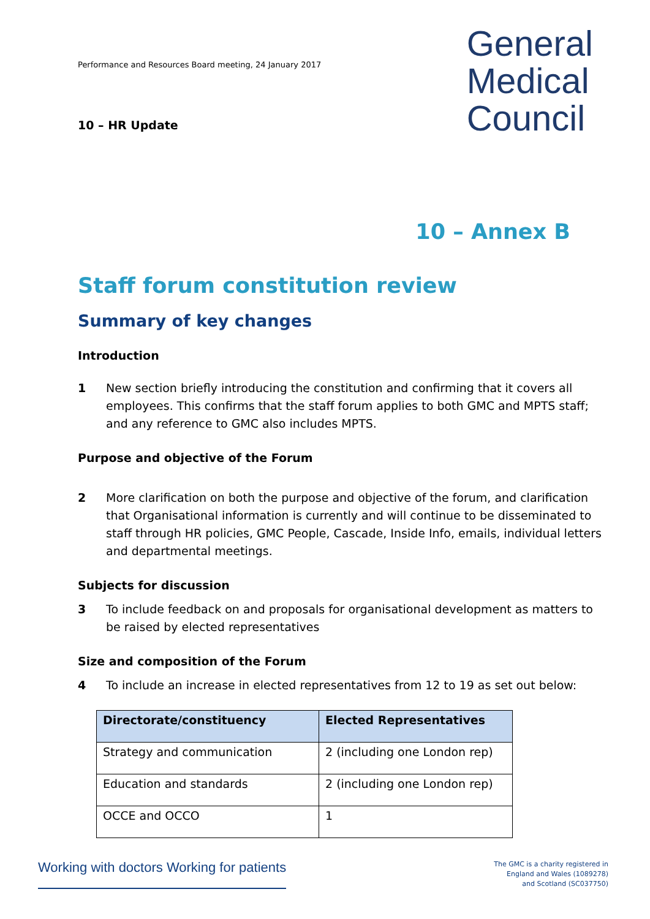Performance and Resources Board meeting, 24 January 2017
10 – HR Update
General
Medical
Council
10 – Annex B
Staff forum constitution review
Summary of key changes
Introduction
1 New section briefly introducing the constitution and confirming that it covers all employees. This confirms that the staff forum applies to both GMC and MPTS staff; and any reference to GMC also includes MPTS.
Purpose and objective of the Forum
2 More clarification on both the purpose and objective of the forum, and clarification that Organisational information is currently and will continue to be disseminated to staff through HR policies, GMC People, Cascade, Inside Info, emails, individual letters and departmental meetings.
Subjects for discussion
3 To include feedback on and proposals for organisational development as matters to be raised by elected representatives
Size and composition of the Forum
4 To include an increase in elected representatives from 12 to 19 as set out below:
| Directorate/constituency | Elected Representatives |
| --- | --- |
| Strategy and communication | 2 (including one London rep) |
| Education and standards | 2 (including one London rep) |
| OCCE and OCCO | 1 |
Working with doctors Working for patients
The GMC is a charity registered in
England and Wales (1089278)
and Scotland (SC037750)